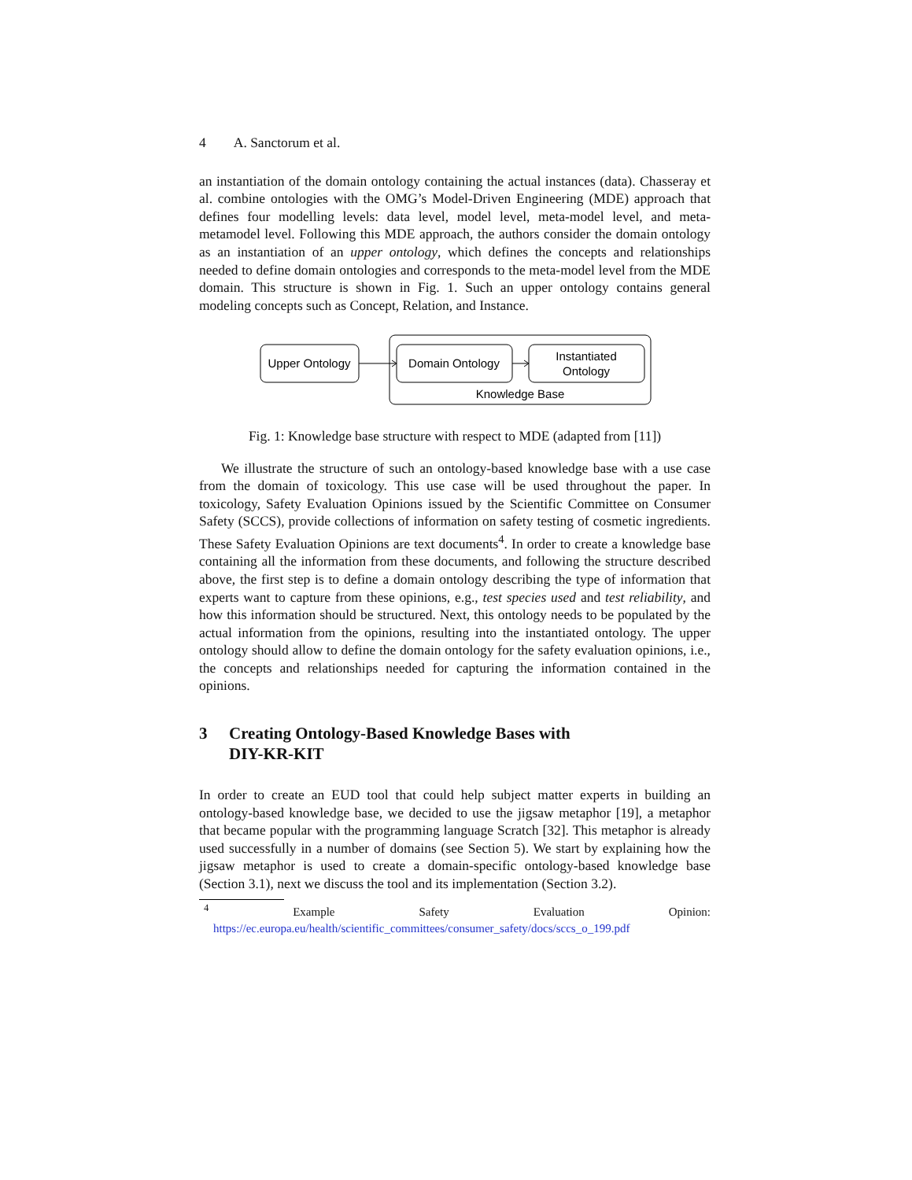4 A. Sanctorum et al.
an instantiation of the domain ontology containing the actual instances (data). Chasseray et al. combine ontologies with the OMG’s Model-Driven Engineering (MDE) approach that defines four modelling levels: data level, model level, meta-model level, and meta-metamodel level. Following this MDE approach, the authors consider the domain ontology as an instantiation of an upper ontology, which defines the concepts and relationships needed to define domain ontologies and corresponds to the meta-model level from the MDE domain. This structure is shown in Fig. 1. Such an upper ontology contains general modeling concepts such as Concept, Relation, and Instance.
Upper Ontology
Domain Ontology
Instantiated
Ontology
Knowledge Base
Fig. 1: Knowledge base structure with respect to MDE (adapted from [11])
We illustrate the structure of such an ontology-based knowledge base with a use case from the domain of toxicology. This use case will be used throughout the paper. In toxicology, Safety Evaluation Opinions issued by the Scientific Committee on Consumer Safety (SCCS), provide collections of information on safety testing of cosmetic ingredients. These Safety Evaluation Opinions are text documents<sup>4</sup>. In order to create a knowledge base containing all the information from these documents, and following the structure described above, the first step is to define a domain ontology describing the type of information that experts want to capture from these opinions, e.g., test species used and test reliability, and how this information should be structured. Next, this ontology needs to be populated by the actual information from the opinions, resulting into the instantiated ontology. The upper ontology should allow to define the domain ontology for the safety evaluation opinions, i.e., the concepts and relationships needed for capturing the information contained in the opinions.
3 Creating Ontology-Based Knowledge Bases with
DIY-KR-KIT
In order to create an EUD tool that could help subject matter experts in building an ontology-based knowledge base, we decided to use the jigsaw metaphor [19], a metaphor that became popular with the programming language Scratch [32]. This metaphor is already used successfully in a number of domains (see Section 5). We start by explaining how the jigsaw metaphor is used to create a domain-specific ontology-based knowledge base (Section 3.1), next we discuss the tool and its implementation (Section 3.2).
<sup>4</sup> Example Safety Evaluation Opinion: https://ec.europa.eu/health/scientific_committees/consumer_safety/docs/sccs_o_199.pdf